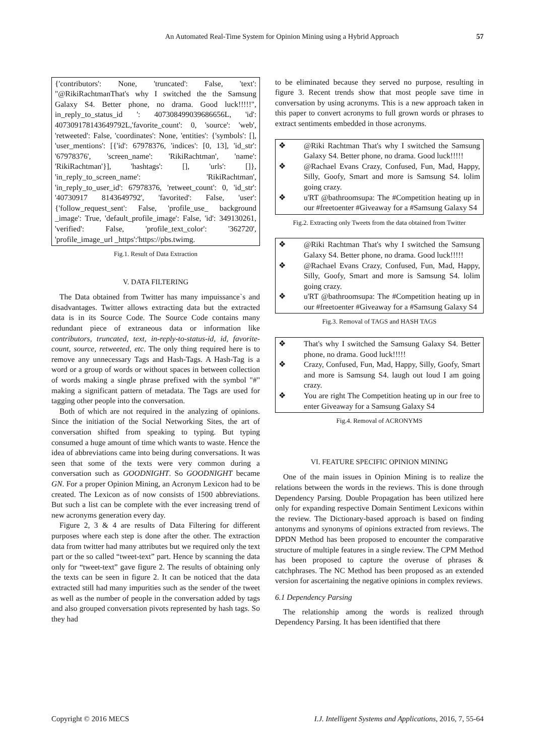An Automated Real-Time System for Opinion Mining using a Hybrid Approach 57
{'contributors': None, 'truncated': False, 'text': "@RikiRachtmanThat's why I switched the the Samsung Galaxy S4. Better phone, no drama. Good luck!!!!!", in_reply_to_status_id ': 407308499039686656L, 'id': 407309178143649792L,'favorite_count': 0, 'source': 'web', 'retweeted': False, 'coordinates': None, 'entities': {'symbols': [], 'user_mentions': [{'id': 67978376, 'indices': [0, 13], 'id_str': '67978376', 'screen_name': 'RikiRachtman', 'name': 'RikiRachtman'}], 'hashtags': [], 'urls': []}, 'in_reply_to_screen_name': 'RikiRachtman', 'in_reply_to_user_id': 67978376, 'retweet_count': 0, 'id_str': '40730917 8143649792', 'favorited': False, 'user': {'follow_request_sent': False, 'profile_use_ background _image': True, 'default_profile_image': False, 'id': 349130261, 'verified': False, 'profile_text_color': '362720', 'profile_image_url _https':'https://pbs.twimg.
Fig.1. Result of Data Extraction
V. DATA FILTERING
The Data obtained from Twitter has many impuissance`s and disadvantages. Twitter allows extracting data but the extracted data is in its Source Code. The Source Code contains many redundant piece of extraneous data or information like contributors, truncated, text, in-reply-to-status-id, id, favorite-count, source, retweeted, etc. The only thing required here is to remove any unnecessary Tags and Hash-Tags. A Hash-Tag is a word or a group of words or without spaces in between collection of words making a single phrase prefixed with the symbol "#" making a significant pattern of metadata. The Tags are used for tagging other people into the conversation.
Both of which are not required in the analyzing of opinions. Since the initiation of the Social Networking Sites, the art of conversation shifted from speaking to typing. But typing consumed a huge amount of time which wants to waste. Hence the idea of abbreviations came into being during conversations. It was seen that some of the texts were very common during a conversation such as GOODNIGHT. So GOODNIGHT became GN. For a proper Opinion Mining, an Acronym Lexicon had to be created. The Lexicon as of now consists of 1500 abbreviations. But such a list can be complete with the ever increasing trend of new acronyms generation every day.
Figure 2, 3 & 4 are results of Data Filtering for different purposes where each step is done after the other. The extraction data from twitter had many attributes but we required only the text part or the so called “tweet-text” part. Hence by scanning the data only for “tweet-text” gave figure 2. The results of obtaining only the texts can be seen in figure 2. It can be noticed that the data extracted still had many impurities such as the sender of the tweet as well as the number of people in the conversation added by tags and also grouped conversation pivots represented by hash tags. So they had
to be eliminated because they served no purpose, resulting in figure 3. Recent trends show that most people save time in conversation by using acronyms. This is a new approach taken in this paper to convert acronyms to full grown words or phrases to extract sentiments embedded in those acronyms.
❖ @Riki Rachtman That's why I switched the Samsung Galaxy S4. Better phone, no drama. Good luck!!!!!
❖ @Rachael Evans Crazy, Confused, Fun, Mad, Happy, Silly, Goofy, Smart and more is Samsung S4. lolim going crazy.
❖ u'RT @bathroomsupa: The #Competition heating up in our #freetoenter #Giveaway for a #Samsung Galaxy S4
Fig.2. Extracting only Tweets from the data obtained from Twitter
❖ @Riki Rachtman That's why I switched the Samsung Galaxy S4. Better phone, no drama. Good luck!!!!!
❖ @Rachael Evans Crazy, Confused, Fun, Mad, Happy, Silly, Goofy, Smart and more is Samsung S4. lolim going crazy.
❖ u'RT @bathroomsupa: The #Competition heating up in our #freetoenter #Giveaway for a #Samsung Galaxy S4
Fig.3. Removal of TAGS and HASH TAGS
❖ That's why I switched the Samsung Galaxy S4. Better phone, no drama. Good luck!!!!!
❖ Crazy, Confused, Fun, Mad, Happy, Silly, Goofy, Smart and more is Samsung S4. laugh out loud I am going crazy.
❖ You are right The Competition heating up in our free to enter Giveaway for a Samsung Galaxy S4
Fig.4. Removal of ACRONYMS
VI. FEATURE SPECIFIC OPINION MINING
One of the main issues in Opinion Mining is to realize the relations between the words in the reviews. This is done through Dependency Parsing. Double Propagation has been utilized here only for expanding respective Domain Sentiment Lexicons within the review. The Dictionary-based approach is based on finding antonyms and synonyms of opinions extracted from reviews. The DPDN Method has been proposed to encounter the comparative structure of multiple features in a single review. The CPM Method has been proposed to capture the overuse of phrases & catchphrases. The NC Method has been proposed as an extended version for ascertaining the negative opinions in complex reviews.
6.1 Dependency Parsing
The relationship among the words is realized through Dependency Parsing. It has been identified that there
Copyright © 2016 MECS I.J. Intelligent Systems and Applications, 2016, 7, 55-64